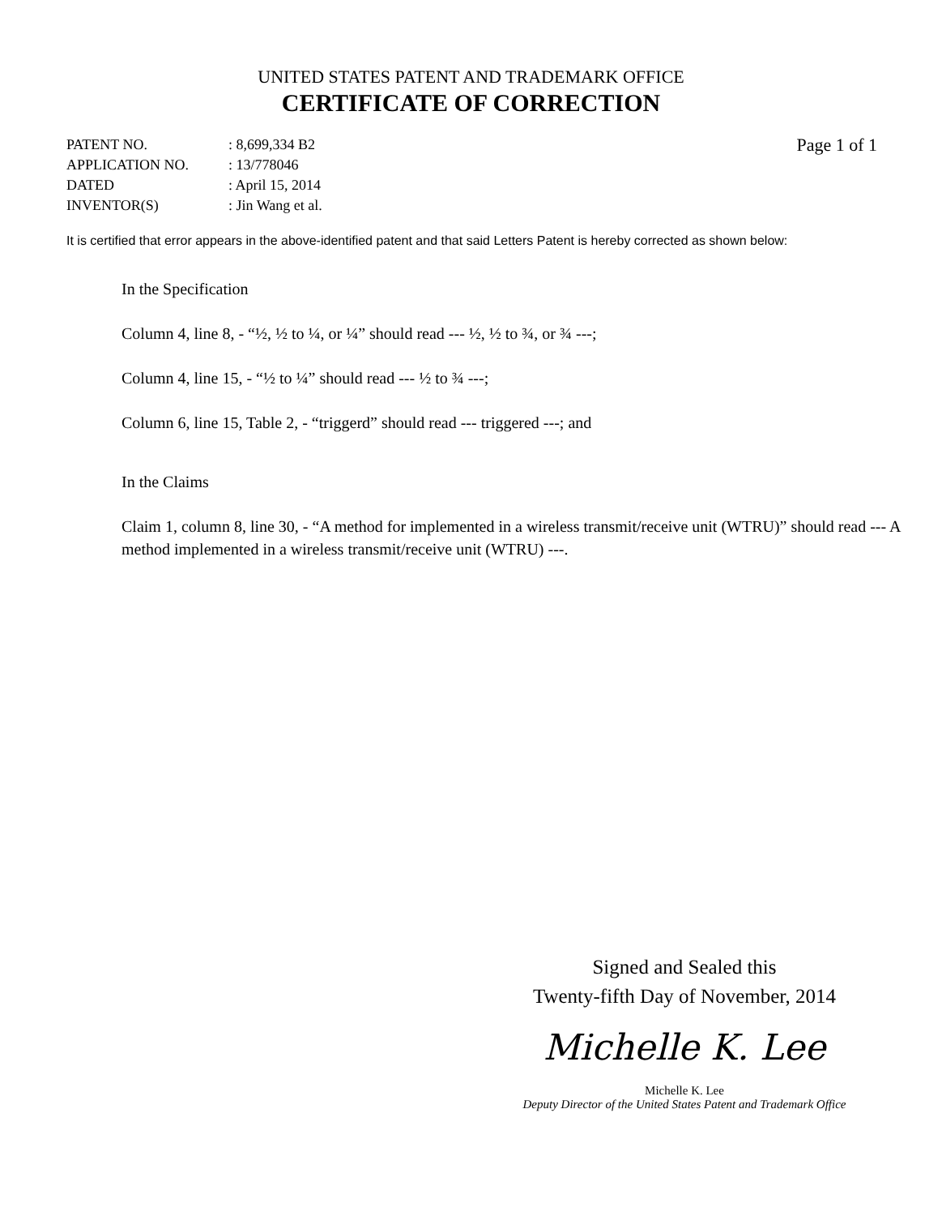UNITED STATES PATENT AND TRADEMARK OFFICE
CERTIFICATE OF CORRECTION
| PATENT NO. | : 8,699,334 B2 |
| APPLICATION NO. | : 13/778046 |
| DATED | : April 15, 2014 |
| INVENTOR(S) | : Jin Wang et al. |
Page 1 of 1
It is certified that error appears in the above-identified patent and that said Letters Patent is hereby corrected as shown below:
In the Specification
Column 4, line 8, - “½, ½ to ¼, or ¼” should read --- ½, ½ to ¾, or ¾ ---;
Column 4, line 15, - “½ to ¼” should read --- ½ to ¾ ---;
Column 6, line 15, Table 2, - “triggerd” should read --- triggered ---; and
In the Claims
Claim 1, column 8, line 30, - “A method for implemented in a wireless transmit/receive unit (WTRU)” should read --- A method implemented in a wireless transmit/receive unit (WTRU) ---.
Signed and Sealed this
Twenty-fifth Day of November, 2014
Michelle K. Lee
Michelle K. Lee
Deputy Director of the United States Patent and Trademark Office